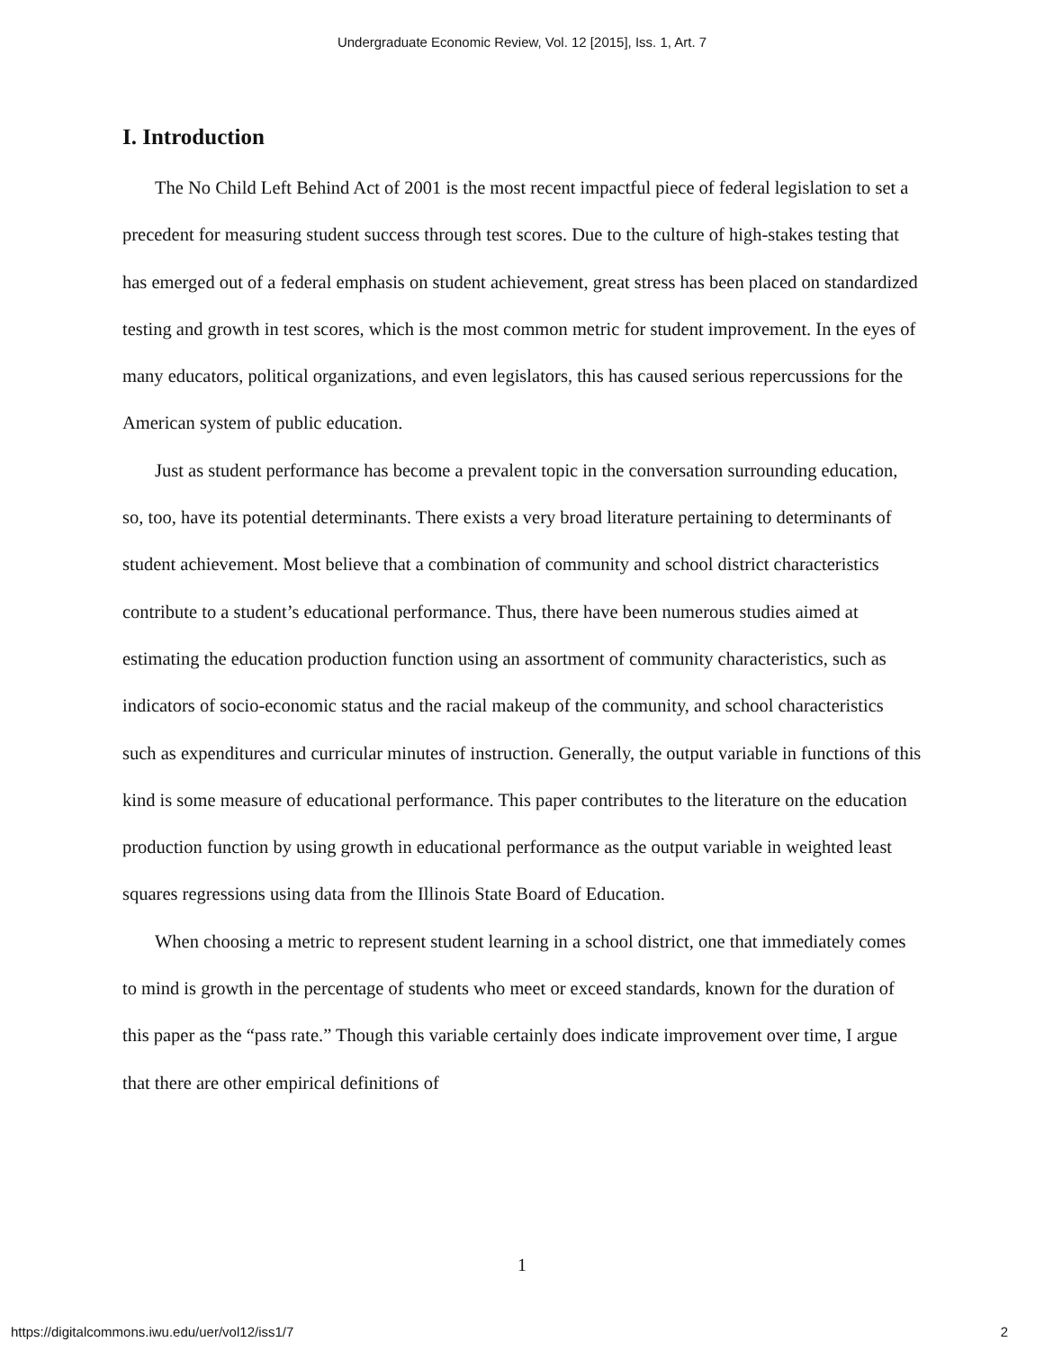Undergraduate Economic Review, Vol. 12 [2015], Iss. 1, Art. 7
I. Introduction
The No Child Left Behind Act of 2001 is the most recent impactful piece of federal legislation to set a precedent for measuring student success through test scores. Due to the culture of high-stakes testing that has emerged out of a federal emphasis on student achievement, great stress has been placed on standardized testing and growth in test scores, which is the most common metric for student improvement. In the eyes of many educators, political organizations, and even legislators, this has caused serious repercussions for the American system of public education.
Just as student performance has become a prevalent topic in the conversation surrounding education, so, too, have its potential determinants. There exists a very broad literature pertaining to determinants of student achievement. Most believe that a combination of community and school district characteristics contribute to a student’s educational performance. Thus, there have been numerous studies aimed at estimating the education production function using an assortment of community characteristics, such as indicators of socio-economic status and the racial makeup of the community, and school characteristics such as expenditures and curricular minutes of instruction. Generally, the output variable in functions of this kind is some measure of educational performance. This paper contributes to the literature on the education production function by using growth in educational performance as the output variable in weighted least squares regressions using data from the Illinois State Board of Education.
When choosing a metric to represent student learning in a school district, one that immediately comes to mind is growth in the percentage of students who meet or exceed standards, known for the duration of this paper as the “pass rate.” Though this variable certainly does indicate improvement over time, I argue that there are other empirical definitions of
1
https://digitalcommons.iwu.edu/uer/vol12/iss1/7 2